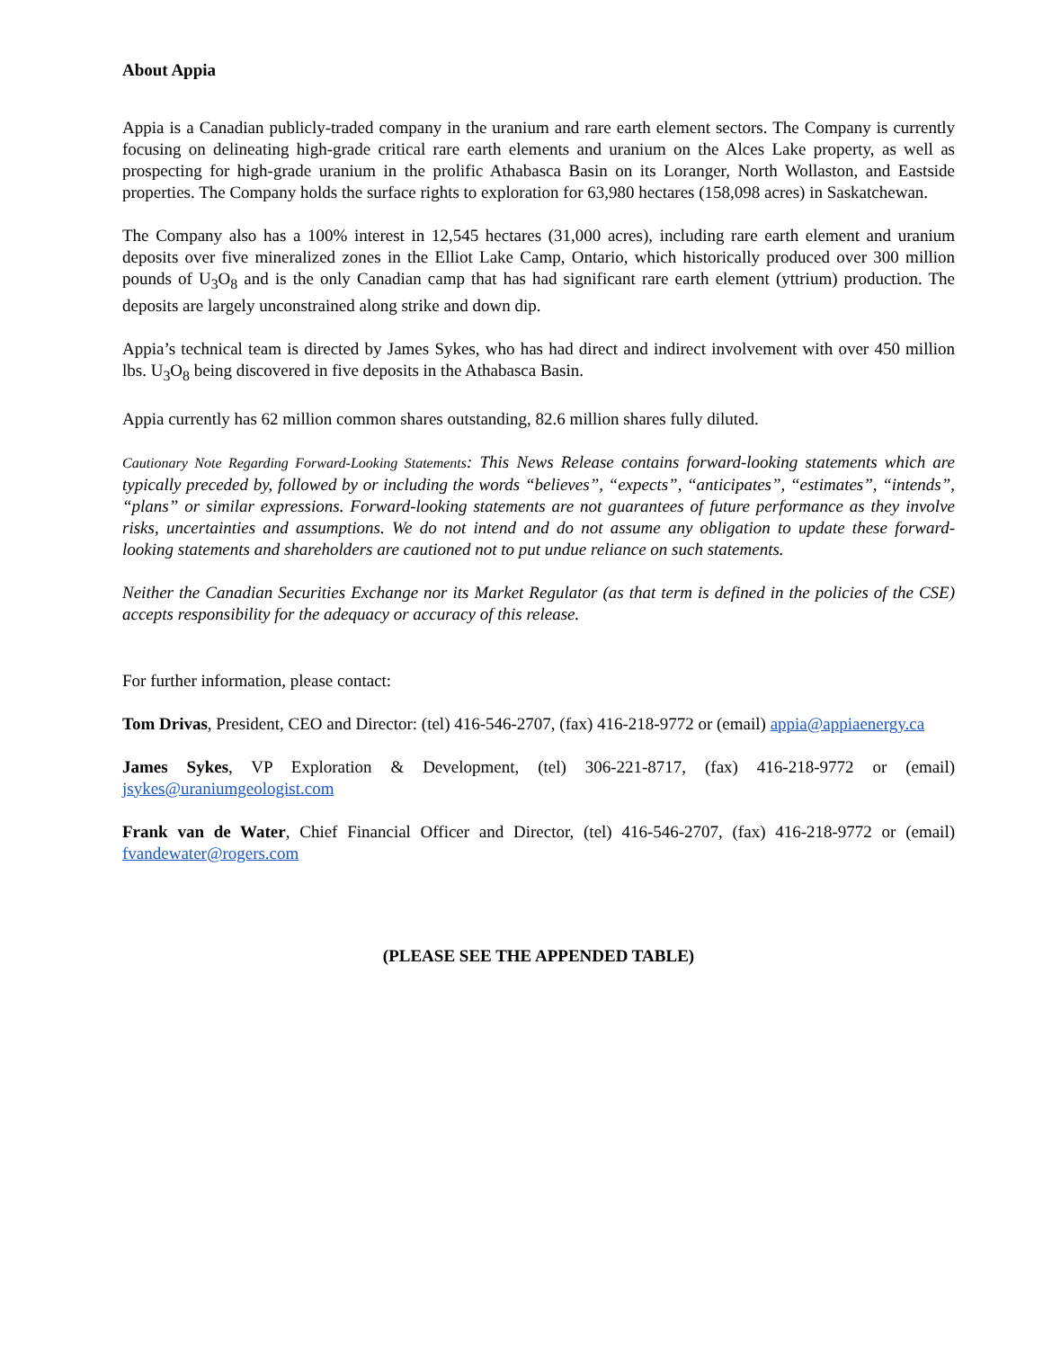About Appia
Appia is a Canadian publicly-traded company in the uranium and rare earth element sectors. The Company is currently focusing on delineating high-grade critical rare earth elements and uranium on the Alces Lake property, as well as prospecting for high-grade uranium in the prolific Athabasca Basin on its Loranger, North Wollaston, and Eastside properties. The Company holds the surface rights to exploration for 63,980 hectares (158,098 acres) in Saskatchewan.
The Company also has a 100% interest in 12,545 hectares (31,000 acres), including rare earth element and uranium deposits over five mineralized zones in the Elliot Lake Camp, Ontario, which historically produced over 300 million pounds of U<sub>3</sub>O<sub>8</sub> and is the only Canadian camp that has had significant rare earth element (yttrium) production. The deposits are largely unconstrained along strike and down dip.
Appia’s technical team is directed by James Sykes, who has had direct and indirect involvement with over 450 million lbs. U<sub>3</sub>O<sub>8</sub> being discovered in five deposits in the Athabasca Basin.
Appia currently has 62 million common shares outstanding, 82.6 million shares fully diluted.
Cautionary Note Regarding Forward-Looking Statements: This News Release contains forward-looking statements which are typically preceded by, followed by or including the words “believes”, “expects”, “anticipates”, “estimates”, “intends”, “plans” or similar expressions. Forward-looking statements are not guarantees of future performance as they involve risks, uncertainties and assumptions. We do not intend and do not assume any obligation to update these forward- looking statements and shareholders are cautioned not to put undue reliance on such statements.
Neither the Canadian Securities Exchange nor its Market Regulator (as that term is defined in the policies of the CSE) accepts responsibility for the adequacy or accuracy of this release.
For further information, please contact:
Tom Drivas, President, CEO and Director: (tel) 416-546-2707, (fax) 416-218-9772 or (email) appia@appiaenergy.ca
James Sykes, VP Exploration & Development, (tel) 306-221-8717, (fax) 416-218-9772 or (email) jsykes@uraniumgeologist.com
Frank van de Water, Chief Financial Officer and Director, (tel) 416-546-2707, (fax) 416-218-9772 or (email) fvandewater@rogers.com
(PLEASE SEE THE APPENDED TABLE)